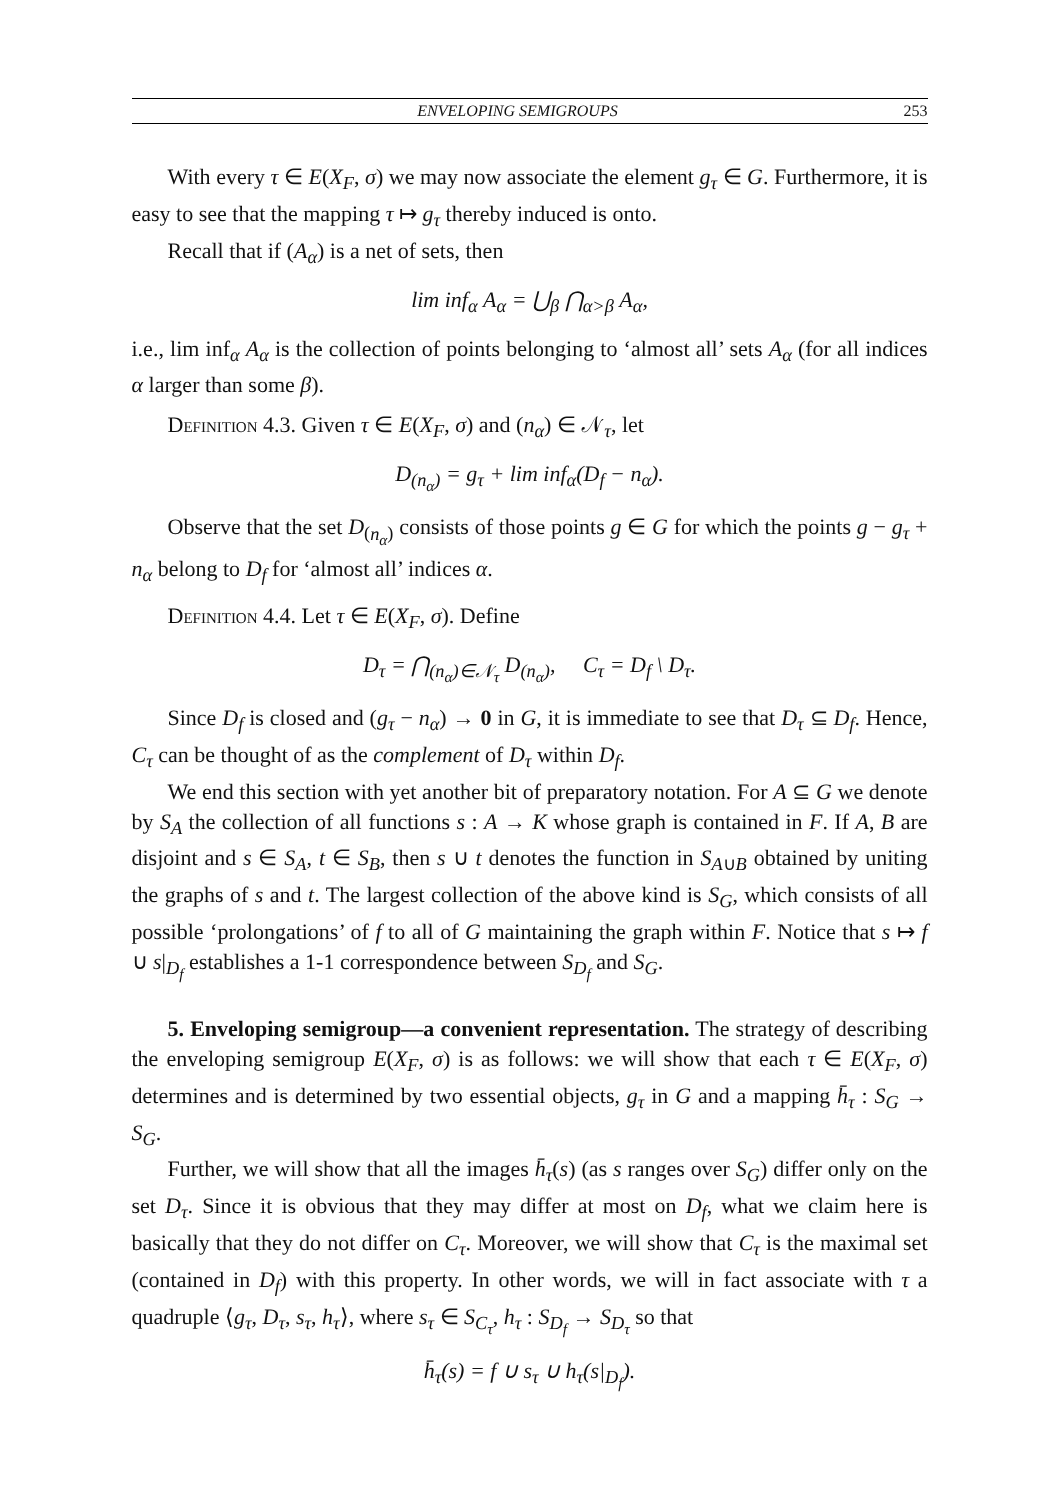ENVELOPING SEMIGROUPS 253
With every τ ∈ E(X<sub>F</sub>, σ) we may now associate the element g<sub>τ</sub> ∈ G. Furthermore, it is easy to see that the mapping τ ↦ g<sub>τ</sub> thereby induced is onto.
Recall that if (A<sub>α</sub>) is a net of sets, then
lim inf<sub>α</sub> A<sub>α</sub> = ⋃<sub>β</sub> ⋂<sub>α>β</sub> A<sub>α</sub>,
i.e., lim inf<sub>α</sub> A<sub>α</sub> is the collection of points belonging to ‘almost all’ sets A<sub>α</sub> (for all indices α larger than some β).
Definition 4.3. Given τ ∈ E(X<sub>F</sub>, σ) and (n<sub>α</sub>) ∈ 𝒩<sub>τ</sub>, let
D<sub>(n<sub>α</sub>)</sub> = g<sub>τ</sub> + lim inf<sub>α</sub>(D<sub>f</sub> − n<sub>α</sub>).
Observe that the set D<sub>(n<sub>α</sub>)</sub> consists of those points g ∈ G for which the points g − g<sub>τ</sub> + n<sub>α</sub> belong to D<sub>f</sub> for ‘almost all’ indices α.
Definition 4.4. Let τ ∈ E(X<sub>F</sub>, σ). Define
D<sub>τ</sub> = ⋂<sub>(n<sub>α</sub>)∈𝒩<sub>τ</sub></sub> D<sub>(n<sub>α</sub>)</sub>, C<sub>τ</sub> = D<sub>f</sub> \ D<sub>τ</sub>.
Since D<sub>f</sub> is closed and (g<sub>τ</sub> − n<sub>α</sub>) → 0 in G, it is immediate to see that D<sub>τ</sub> ⊆ D<sub>f</sub>. Hence, C<sub>τ</sub> can be thought of as the complement of D<sub>τ</sub> within D<sub>f</sub>.
We end this section with yet another bit of preparatory notation. For A ⊆ G we denote by S<sub>A</sub> the collection of all functions s : A → K whose graph is contained in F. If A, B are disjoint and s ∈ S<sub>A</sub>, t ∈ S<sub>B</sub>, then s ∪ t denotes the function in S<sub>A∪B</sub> obtained by uniting the graphs of s and t. The largest collection of the above kind is S<sub>G</sub>, which consists of all possible ‘prolongations’ of f to all of G maintaining the graph within F. Notice that s ↦ f ∪ s|<sub>D<sub>f</sub></sub> establishes a 1-1 correspondence between S<sub>D<sub>f</sub></sub> and S<sub>G</sub>.
5. Enveloping semigroup—a convenient representation. The strategy of describing the enveloping semigroup E(X<sub>F</sub>, σ) is as follows: we will show that each τ ∈ E(X<sub>F</sub>, σ) determines and is determined by two essential objects, g<sub>τ</sub> in G and a mapping h̄<sub>τ</sub> : S<sub>G</sub> → S<sub>G</sub>.
Further, we will show that all the images h̄<sub>τ</sub>(s) (as s ranges over S<sub>G</sub>) differ only on the set D<sub>τ</sub>. Since it is obvious that they may differ at most on D<sub>f</sub>, what we claim here is basically that they do not differ on C<sub>τ</sub>. Moreover, we will show that C<sub>τ</sub> is the maximal set (contained in D<sub>f</sub>) with this property. In other words, we will in fact associate with τ a quadruple ⟨g<sub>τ</sub>, D<sub>τ</sub>, s<sub>τ</sub>, h<sub>τ</sub>⟩, where s<sub>τ</sub> ∈ S<sub>C<sub>τ</sub></sub>, h<sub>τ</sub> : S<sub>D<sub>f</sub></sub> → S<sub>D<sub>τ</sub></sub> so that
h̄<sub>τ</sub>(s) = f ∪ s<sub>τ</sub> ∪ h<sub>τ</sub>(s|<sub>D<sub>f</sub></sub>).